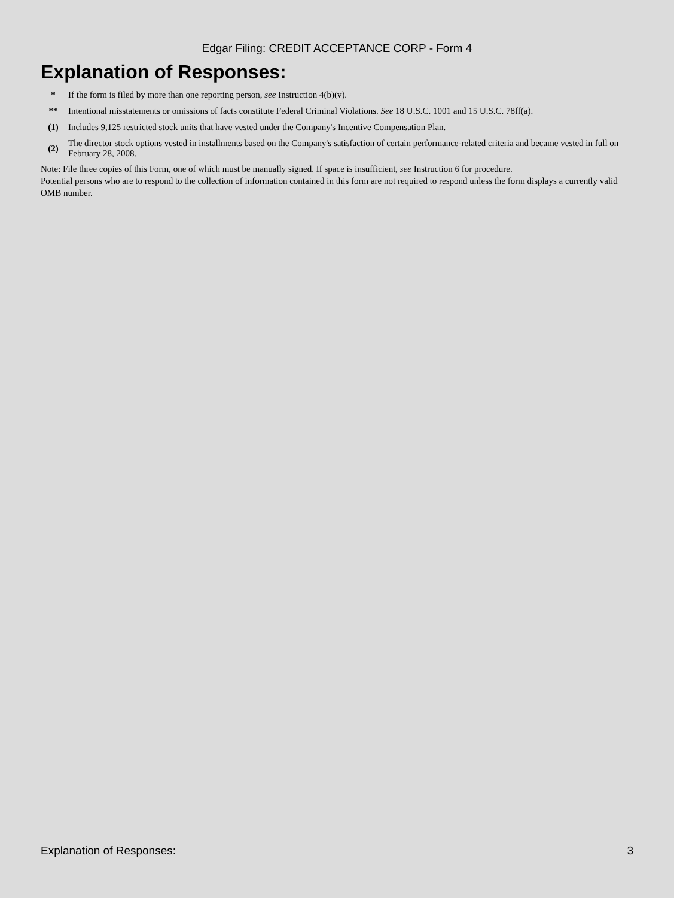Edgar Filing: CREDIT ACCEPTANCE CORP - Form 4
Explanation of Responses:
| * | If the form is filed by more than one reporting person, see Instruction 4(b)(v). |
| ** | Intentional misstatements or omissions of facts constitute Federal Criminal Violations. See 18 U.S.C. 1001 and 15 U.S.C. 78ff(a). |
| (1) | Includes 9,125 restricted stock units that have vested under the Company's Incentive Compensation Plan. |
| (2) | The director stock options vested in installments based on the Company's satisfaction of certain performance-related criteria and became vested in full on February 28, 2008. |
Note: File three copies of this Form, one of which must be manually signed. If space is insufficient, see Instruction 6 for procedure.
Potential persons who are to respond to the collection of information contained in this form are not required to respond unless the form displays a currently valid OMB number.
Explanation of Responses: 3